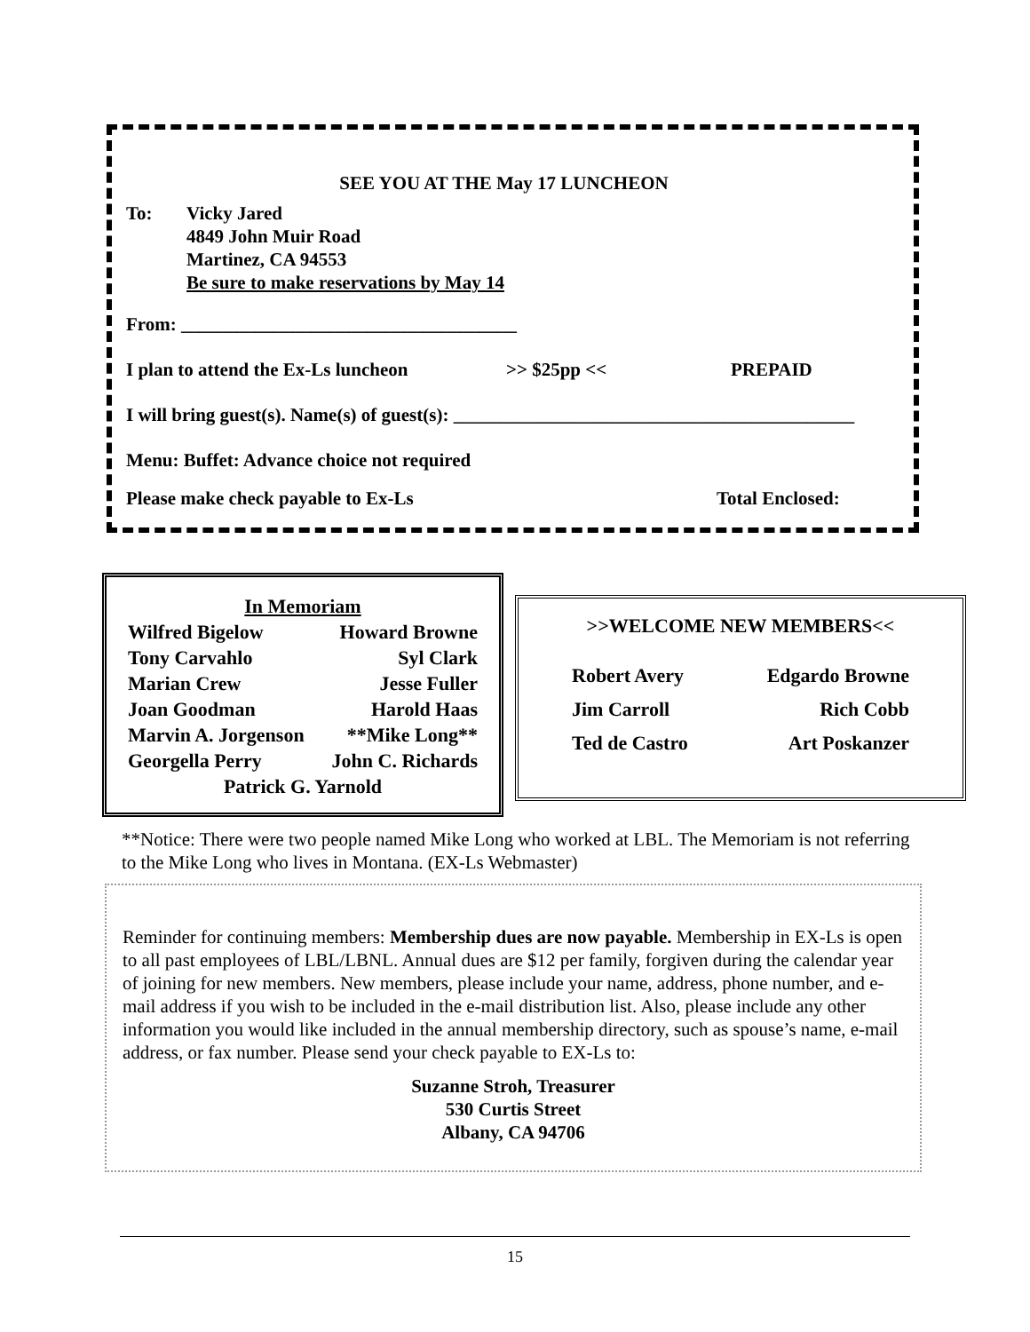SEE YOU AT THE May 17 LUNCHEON
To: Vicky Jared
4849 John Muir Road
Martinez, CA 94553
Be sure to make reservations by May 14
From: ____________________________________
I plan to attend the Ex-Ls luncheon >> $25pp << PREPAID
I will bring guest(s). Name(s) of guest(s): ___________________________________________
Menu: Buffet: Advance choice not required
Please make check payable to Ex-Ls Total Enclosed:
In Memoriam
| Wilfred Bigelow | Howard Browne |
| Tony Carvahlo | Syl Clark |
| Marian Crew | Jesse Fuller |
| Joan Goodman | Harold Haas |
| Marvin A. Jorgenson | **Mike Long** |
| Georgella Perry | John C. Richards |
| Patrick G. Yarnold | |
>>WELCOME NEW MEMBERS<<
| Robert Avery | Edgardo Browne |
| Jim Carroll | Rich Cobb |
| Ted de Castro | Art Poskanzer |
**Notice: There were two people named Mike Long who worked at LBL. The Memoriam is not referring to the Mike Long who lives in Montana. (EX-Ls Webmaster)
Reminder for continuing members: Membership dues are now payable. Membership in EX-Ls is open to all past employees of LBL/LBNL. Annual dues are $12 per family, forgiven during the calendar year of joining for new members. New members, please include your name, address, phone number, and e-mail address if you wish to be included in the e-mail distribution list. Also, please include any other information you would like included in the annual membership directory, such as spouse’s name, e-mail address, or fax number. Please send your check payable to EX-Ls to:
Suzanne Stroh, Treasurer
530 Curtis Street
Albany, CA 94706
15